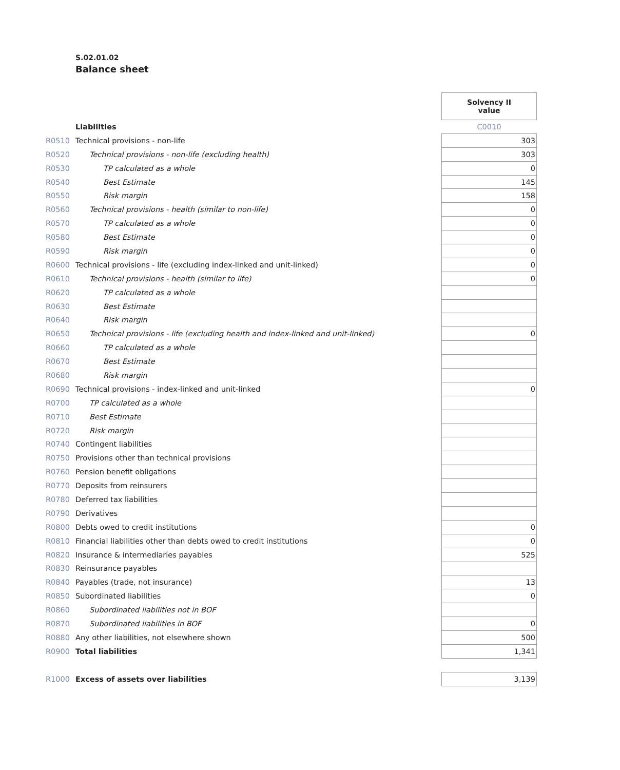S.02.01.02
Balance sheet
| | | Solvency II value |
| | Liabilities | C0010 |
| R0510 | Technical provisions - non-life | 303 |
| R0520 | Technical provisions - non-life (excluding health) | 303 |
| R0530 | TP calculated as a whole | 0 |
| R0540 | Best Estimate | 145 |
| R0550 | Risk margin | 158 |
| R0560 | Technical provisions - health (similar to non-life) | 0 |
| R0570 | TP calculated as a whole | 0 |
| R0580 | Best Estimate | 0 |
| R0590 | Risk margin | 0 |
| R0600 | Technical provisions - life (excluding index-linked and unit-linked) | 0 |
| R0610 | Technical provisions - health (similar to life) | 0 |
| R0620 | TP calculated as a whole | |
| R0630 | Best Estimate | |
| R0640 | Risk margin | |
| R0650 | Technical provisions - life (excluding health and index-linked and unit-linked) | 0 |
| R0660 | TP calculated as a whole | |
| R0670 | Best Estimate | |
| R0680 | Risk margin | |
| R0690 | Technical provisions - index-linked and unit-linked | 0 |
| R0700 | TP calculated as a whole | |
| R0710 | Best Estimate | |
| R0720 | Risk margin | |
| R0740 | Contingent liabilities | |
| R0750 | Provisions other than technical provisions | |
| R0760 | Pension benefit obligations | |
| R0770 | Deposits from reinsurers | |
| R0780 | Deferred tax liabilities | |
| R0790 | Derivatives | |
| R0800 | Debts owed to credit institutions | 0 |
| R0810 | Financial liabilities other than debts owed to credit institutions | 0 |
| R0820 | Insurance & intermediaries payables | 525 |
| R0830 | Reinsurance payables | |
| R0840 | Payables (trade, not insurance) | 13 |
| R0850 | Subordinated liabilities | 0 |
| R0860 | Subordinated liabilities not in BOF | |
| R0870 | Subordinated liabilities in BOF | 0 |
| R0880 | Any other liabilities, not elsewhere shown | 500 |
| R0900 | Total liabilities | 1,341 |
| R1000 | Excess of assets over liabilities | 3,139 |